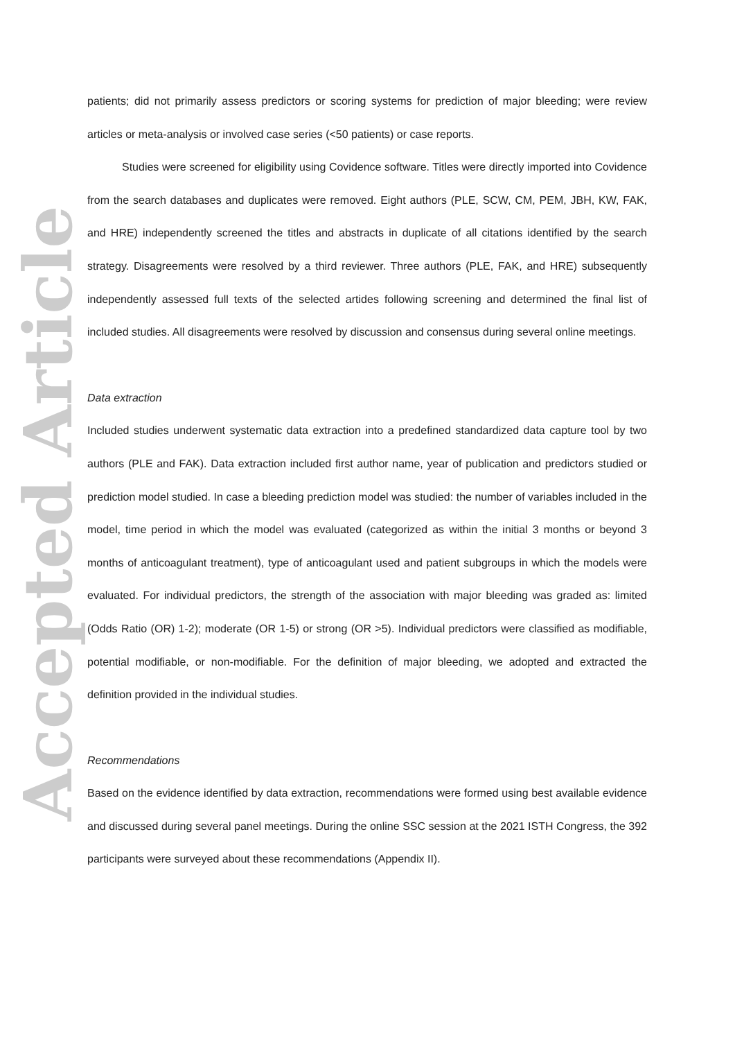Accepted Article
patients; did not primarily assess predictors or scoring systems for prediction of major bleeding; were review articles or meta-analysis or involved case series (<50 patients) or case reports.
Studies were screened for eligibility using Covidence software. Titles were directly imported into Covidence from the search databases and duplicates were removed. Eight authors (PLE, SCW, CM, PEM, JBH, KW, FAK, and HRE) independently screened the titles and abstracts in duplicate of all citations identified by the search strategy. Disagreements were resolved by a third reviewer. Three authors (PLE, FAK, and HRE) subsequently independently assessed full texts of the selected artides following screening and determined the final list of included studies. All disagreements were resolved by discussion and consensus during several online meetings.
Data extraction
Included studies underwent systematic data extraction into a predefined standardized data capture tool by two authors (PLE and FAK). Data extraction included first author name, year of publication and predictors studied or prediction model studied. In case a bleeding prediction model was studied: the number of variables included in the model, time period in which the model was evaluated (categorized as within the initial 3 months or beyond 3 months of anticoagulant treatment), type of anticoagulant used and patient subgroups in which the models were evaluated. For individual predictors, the strength of the association with major bleeding was graded as: limited (Odds Ratio (OR) 1-2); moderate (OR 1-5) or strong (OR >5). Individual predictors were classified as modifiable, potential modifiable, or non-modifiable. For the definition of major bleeding, we adopted and extracted the definition provided in the individual studies.
Recommendations
Based on the evidence identified by data extraction, recommendations were formed using best available evidence and discussed during several panel meetings. During the online SSC session at the 2021 ISTH Congress, the 392 participants were surveyed about these recommendations (Appendix II).